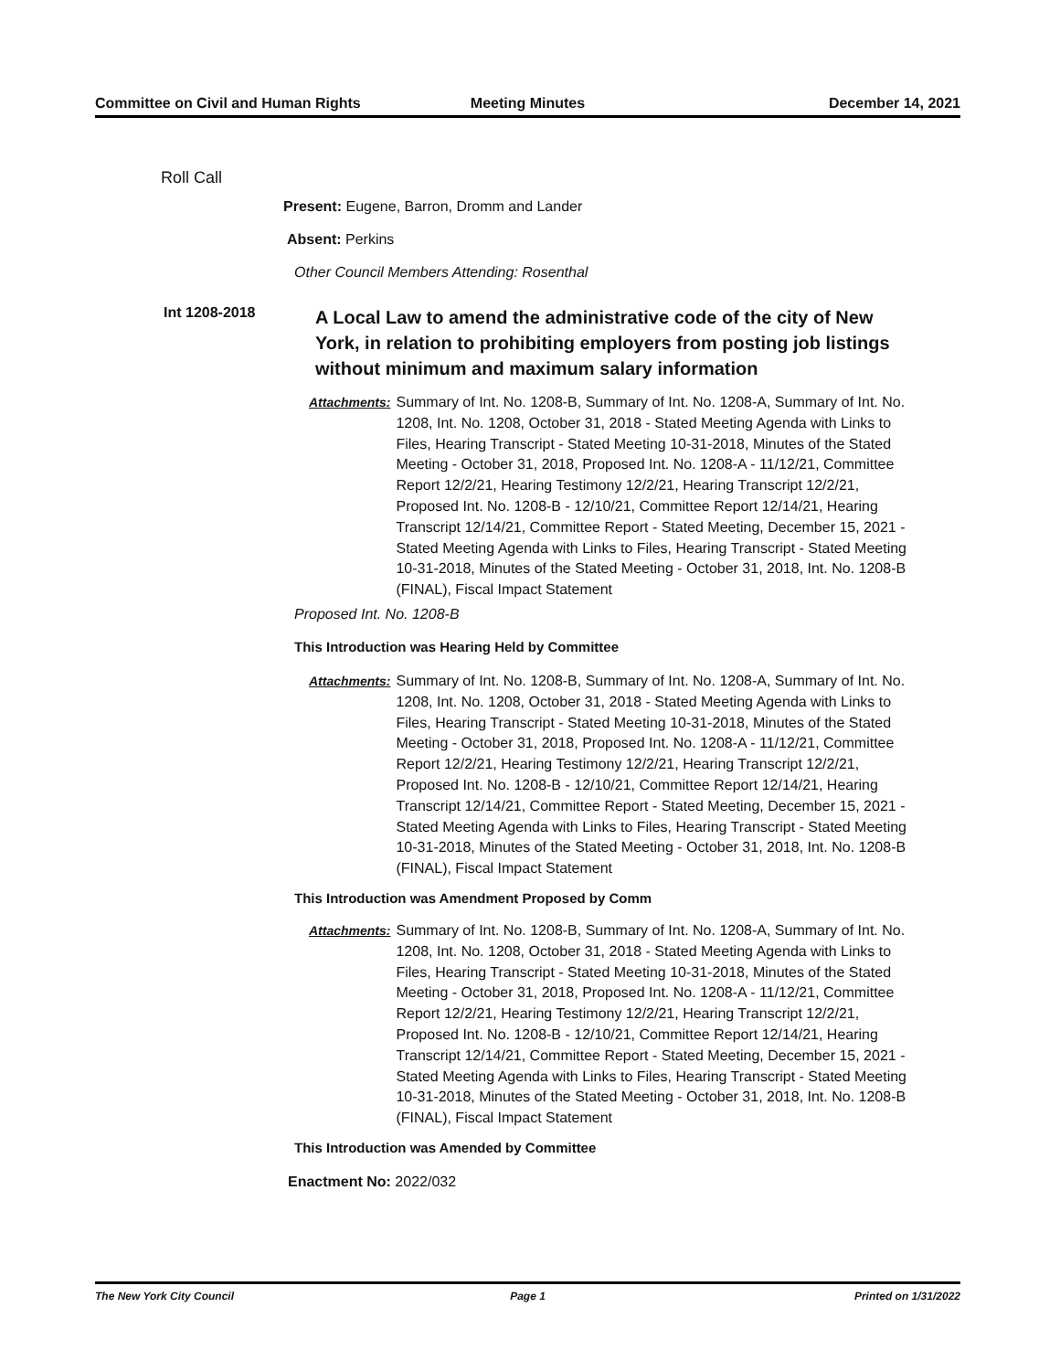Committee on Civil and Human Rights
Meeting Minutes December 14, 2021
Roll Call
Present: Eugene, Barron, Dromm and Lander
Absent: Perkins
Other Council Members Attending: Rosenthal
Int 1208-2018
A Local Law to amend the administrative code of the city of New York, in relation to prohibiting employers from posting job listings without minimum and maximum salary information
Attachments: Summary of Int. No. 1208-B, Summary of Int. No. 1208-A, Summary of Int. No. 1208, Int. No. 1208, October 31, 2018 - Stated Meeting Agenda with Links to Files, Hearing Transcript - Stated Meeting 10-31-2018, Minutes of the Stated Meeting - October 31, 2018, Proposed Int. No. 1208-A - 11/12/21, Committee Report 12/2/21, Hearing Testimony 12/2/21, Hearing Transcript 12/2/21, Proposed Int. No. 1208-B - 12/10/21, Committee Report 12/14/21, Hearing Transcript 12/14/21, Committee Report - Stated Meeting, December 15, 2021 - Stated Meeting Agenda with Links to Files, Hearing Transcript - Stated Meeting 10-31-2018, Minutes of the Stated Meeting - October 31, 2018, Int. No. 1208-B (FINAL), Fiscal Impact Statement
Proposed Int. No. 1208-B
This Introduction was Hearing Held by Committee
Attachments: Summary of Int. No. 1208-B, Summary of Int. No. 1208-A, Summary of Int. No. 1208, Int. No. 1208, October 31, 2018 - Stated Meeting Agenda with Links to Files, Hearing Transcript - Stated Meeting 10-31-2018, Minutes of the Stated Meeting - October 31, 2018, Proposed Int. No. 1208-A - 11/12/21, Committee Report 12/2/21, Hearing Testimony 12/2/21, Hearing Transcript 12/2/21, Proposed Int. No. 1208-B - 12/10/21, Committee Report 12/14/21, Hearing Transcript 12/14/21, Committee Report - Stated Meeting, December 15, 2021 - Stated Meeting Agenda with Links to Files, Hearing Transcript - Stated Meeting 10-31-2018, Minutes of the Stated Meeting - October 31, 2018, Int. No. 1208-B (FINAL), Fiscal Impact Statement
This Introduction was Amendment Proposed by Comm
Attachments: Summary of Int. No. 1208-B, Summary of Int. No. 1208-A, Summary of Int. No. 1208, Int. No. 1208, October 31, 2018 - Stated Meeting Agenda with Links to Files, Hearing Transcript - Stated Meeting 10-31-2018, Minutes of the Stated Meeting - October 31, 2018, Proposed Int. No. 1208-A - 11/12/21, Committee Report 12/2/21, Hearing Testimony 12/2/21, Hearing Transcript 12/2/21, Proposed Int. No. 1208-B - 12/10/21, Committee Report 12/14/21, Hearing Transcript 12/14/21, Committee Report - Stated Meeting, December 15, 2021 - Stated Meeting Agenda with Links to Files, Hearing Transcript - Stated Meeting 10-31-2018, Minutes of the Stated Meeting - October 31, 2018, Int. No. 1208-B (FINAL), Fiscal Impact Statement
This Introduction was Amended by Committee
Enactment No: 2022/032
The New York City Council Page 1 Printed on 1/31/2022